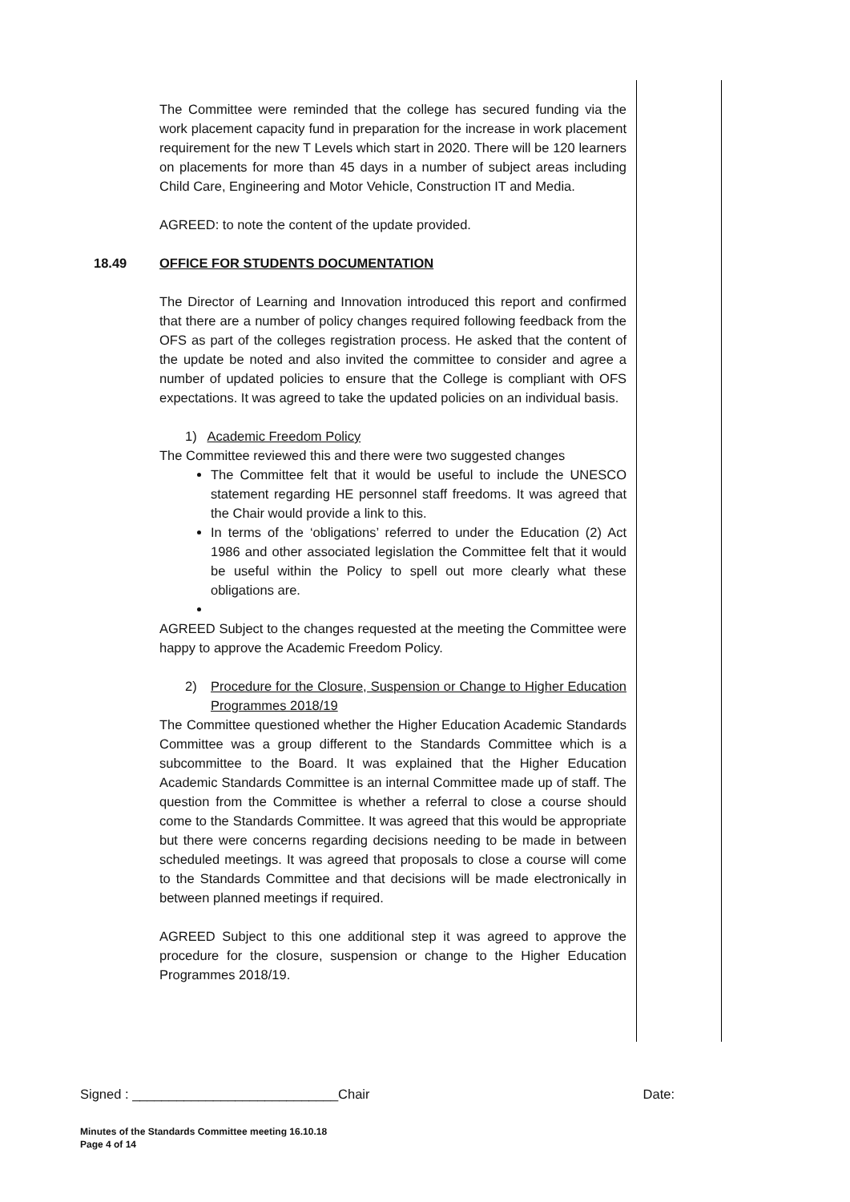The Committee were reminded that the college has secured funding via the work placement capacity fund in preparation for the increase in work placement requirement for the new T Levels which start in 2020. There will be 120 learners on placements for more than 45 days in a number of subject areas including Child Care, Engineering and Motor Vehicle, Construction IT and Media.
AGREED: to note the content of the update provided.
18.49 OFFICE FOR STUDENTS DOCUMENTATION
The Director of Learning and Innovation introduced this report and confirmed that there are a number of policy changes required following feedback from the OFS as part of the colleges registration process. He asked that the content of the update be noted and also invited the committee to consider and agree a number of updated policies to ensure that the College is compliant with OFS expectations. It was agreed to take the updated policies on an individual basis.
1) Academic Freedom Policy
The Committee reviewed this and there were two suggested changes
The Committee felt that it would be useful to include the UNESCO statement regarding HE personnel staff freedoms. It was agreed that the Chair would provide a link to this.
In terms of the ‘obligations’ referred to under the Education (2) Act 1986 and other associated legislation the Committee felt that it would be useful within the Policy to spell out more clearly what these obligations are.
AGREED Subject to the changes requested at the meeting the Committee were happy to approve the Academic Freedom Policy.
2) Procedure for the Closure, Suspension or Change to Higher Education Programmes 2018/19
The Committee questioned whether the Higher Education Academic Standards Committee was a group different to the Standards Committee which is a subcommittee to the Board. It was explained that the Higher Education Academic Standards Committee is an internal Committee made up of staff. The question from the Committee is whether a referral to close a course should come to the Standards Committee. It was agreed that this would be appropriate but there were concerns regarding decisions needing to be made in between scheduled meetings. It was agreed that proposals to close a course will come to the Standards Committee and that decisions will be made electronically in between planned meetings if required.
AGREED Subject to this one additional step it was agreed to approve the procedure for the closure, suspension or change to the Higher Education Programmes 2018/19.
Signed : ____________________________Chair Date:
Minutes of the Standards Committee meeting 16.10.18
Page 4 of 14